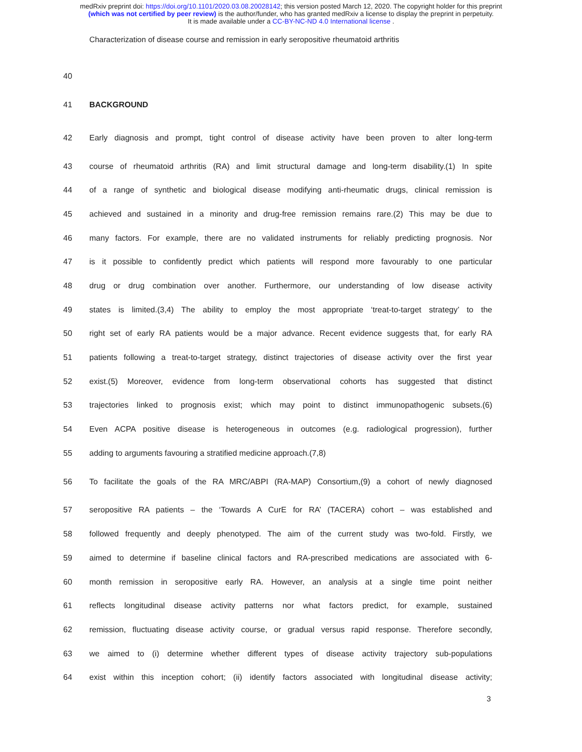medRxiv preprint doi: https://doi.org/10.1101/2020.03.08.20028142; this version posted March 12, 2020. The copyright holder for this preprint
(which was not certified by peer review) is the author/funder, who has granted medRxiv a license to display the preprint in perpetuity.
It is made available under a CC-BY-NC-ND 4.0 International license .
Characterization of disease course and remission in early seropositive rheumatoid arthritis
40
41 BACKGROUND
42 Early diagnosis and prompt, tight control of disease activity have been proven to alter long-term
43 course of rheumatoid arthritis (RA) and limit structural damage and long-term disability.(1) In spite
44 of a range of synthetic and biological disease modifying anti-rheumatic drugs, clinical remission is
45 achieved and sustained in a minority and drug-free remission remains rare.(2) This may be due to
46 many factors. For example, there are no validated instruments for reliably predicting prognosis. Nor
47 is it possible to confidently predict which patients will respond more favourably to one particular
48 drug or drug combination over another. Furthermore, our understanding of low disease activity
49 states is limited.(3,4) The ability to employ the most appropriate ‘treat-to-target strategy’ to the
50 right set of early RA patients would be a major advance. Recent evidence suggests that, for early RA
51 patients following a treat-to-target strategy, distinct trajectories of disease activity over the first year
52 exist.(5) Moreover, evidence from long-term observational cohorts has suggested that distinct
53 trajectories linked to prognosis exist; which may point to distinct immunopathogenic subsets.(6)
54 Even ACPA positive disease is heterogeneous in outcomes (e.g. radiological progression), further
55 adding to arguments favouring a stratified medicine approach.(7,8)
56 To facilitate the goals of the RA MRC/ABPI (RA-MAP) Consortium,(9) a cohort of newly diagnosed
57 seropositive RA patients – the ‘Towards A CurE for RA’ (TACERA) cohort – was established and
58 followed frequently and deeply phenotyped. The aim of the current study was two-fold. Firstly, we
59 aimed to determine if baseline clinical factors and RA-prescribed medications are associated with 6-
60 month remission in seropositive early RA. However, an analysis at a single time point neither
61 reflects longitudinal disease activity patterns nor what factors predict, for example, sustained
62 remission, fluctuating disease activity course, or gradual versus rapid response. Therefore secondly,
63 we aimed to (i) determine whether different types of disease activity trajectory sub-populations
64 exist within this inception cohort; (ii) identify factors associated with longitudinal disease activity;
3